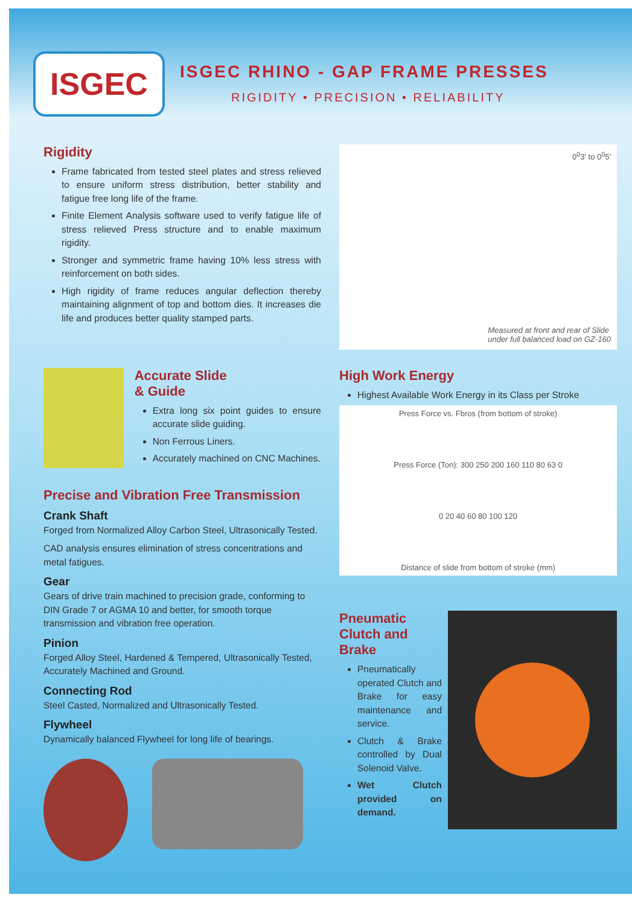ISGEC
ISGEC RHINO - GAP FRAME PRESSES
RIGIDITY • PRECISION • RELIABILITY
Rigidity
Frame fabricated from tested steel plates and stress relieved to ensure uniform stress distribution, better stability and fatigue free long life of the frame.
Finite Element Analysis software used to verify fatigue life of stress relieved Press structure and to enable maximum rigidity.
Stronger and symmetric frame having 10% less stress with reinforcement on both sides.
High rigidity of frame reduces angular deflection thereby maintaining alignment of top and bottom dies. It increases die life and produces better quality stamped parts.
0<sup>0</sup>3' to 0<sup>0</sup>5'
Measured at front and rear of Slide
under full balanced load on GZ-160
Accurate Slide
& Guide
Extra long six point guides to ensure accurate slide guiding.
Non Ferrous Liners.
Accurately machined on CNC Machines.
Precise and Vibration Free Transmission
Crank Shaft
Forged from Normalized Alloy Carbon Steel, Ultrasonically Tested.
CAD analysis ensures elimination of stress concentrations and metal fatigues.
Gear
Gears of drive train machined to precision grade, conforming to DIN Grade 7 or AGMA 10 and better, for smooth torque transmission and vibration free operation.
Pinion
Forged Alloy Steel, Hardened & Tempered, Ultrasonically Tested, Accurately Machined and Ground.
Connecting Rod
Steel Casted, Normalized and Ultrasonically Tested.
Flywheel
Dynamically balanced Flywheel for long life of bearings.
High Work Energy
Highest Available Work Energy in its Class per Stroke
Press Force vs. Fbros (from bottom of stroke)
Press Force (Ton): 300 250 200 160 110 80 63 0
0 20 40 60 80 100 120
Distance of slide from bottom of stroke (mm)
Pneumatic Clutch and Brake
Pneumatically operated Clutch and Brake for easy maintenance and service.
Clutch & Brake controlled by Dual Solenoid Valve.
Wet Clutch provided on demand.